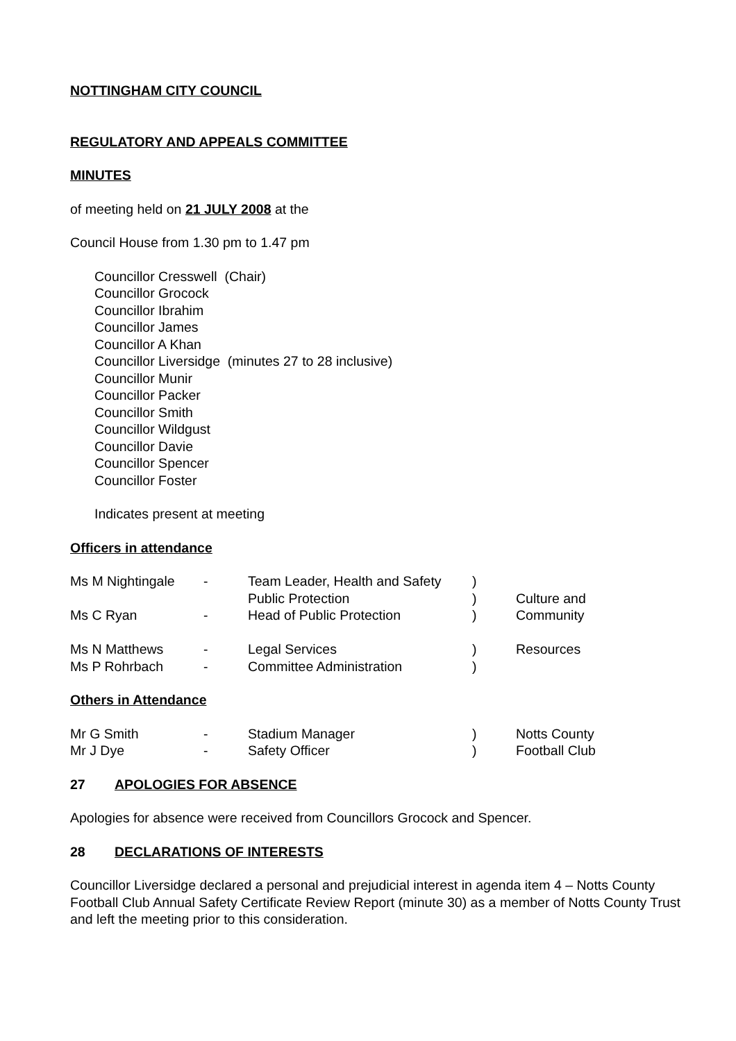NOTTINGHAM CITY COUNCIL
REGULATORY AND APPEALS COMMITTEE
MINUTES
of meeting held on 21 JULY 2008 at the
Council House from 1.30 pm to 1.47 pm
Councillor Cresswell (Chair)
Councillor Grocock
Councillor Ibrahim
Councillor James
Councillor A Khan
Councillor Liversidge (minutes 27 to 28 inclusive)
Councillor Munir
Councillor Packer
Councillor Smith
Councillor Wildgust
Councillor Davie
Councillor Spencer
Councillor Foster
Indicates present at meeting
Officers in attendance
| Ms M Nightingale | - | Team Leader, Health and Safety | ) | |
| | | Public Protection | ) | Culture and |
| Ms C Ryan | - | Head of Public Protection | ) | Community |
| Ms N Matthews | - | Legal Services | ) | Resources |
| Ms P Rohrbach | - | Committee Administration | ) | |
Others in Attendance
| Mr G Smith | - | Stadium Manager | ) | Notts County |
| Mr J Dye | - | Safety Officer | ) | Football Club |
27 APOLOGIES FOR ABSENCE
Apologies for absence were received from Councillors Grocock and Spencer.
28 DECLARATIONS OF INTERESTS
Councillor Liversidge declared a personal and prejudicial interest in agenda item 4 – Notts County Football Club Annual Safety Certificate Review Report (minute 30) as a member of Notts County Trust and left the meeting prior to this consideration.